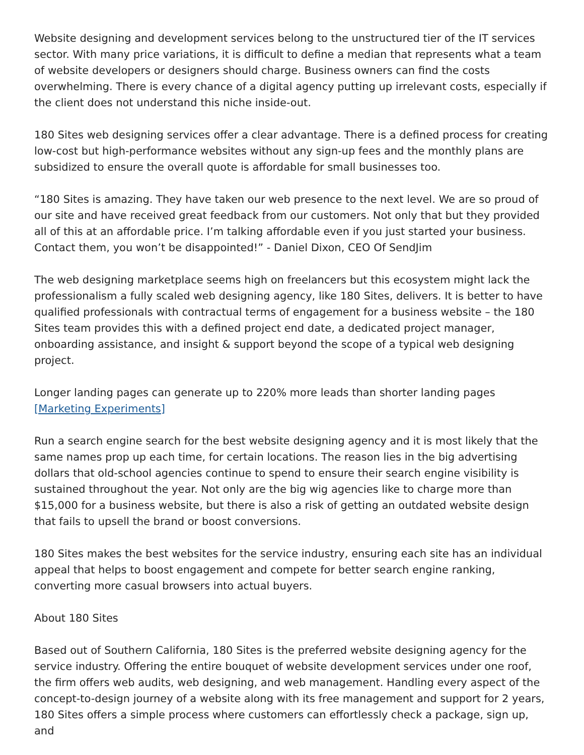Website designing and development services belong to the unstructured tier of the IT services sector. With many price variations, it is difficult to define a median that represents what a team of website developers or designers should charge. Business owners can find the costs overwhelming. There is every chance of a digital agency putting up irrelevant costs, especially if the client does not understand this niche inside-out.
180 Sites web designing services offer a clear advantage. There is a defined process for creating low-cost but high-performance websites without any sign-up fees and the monthly plans are subsidized to ensure the overall quote is affordable for small businesses too.
“180 Sites is amazing. They have taken our web presence to the next level. We are so proud of our site and have received great feedback from our customers. Not only that but they provided all of this at an affordable price. I’m talking affordable even if you just started your business. Contact them, you won’t be disappointed!” - Daniel Dixon, CEO Of SendJim
The web designing marketplace seems high on freelancers but this ecosystem might lack the professionalism a fully scaled web designing agency, like 180 Sites, delivers. It is better to have qualified professionals with contractual terms of engagement for a business website – the 180 Sites team provides this with a defined project end date, a dedicated project manager, onboarding assistance, and insight & support beyond the scope of a typical web designing project.
Longer landing pages can generate up to 220% more leads than shorter landing pages
[Marketing Experiments]
Run a search engine search for the best website designing agency and it is most likely that the same names prop up each time, for certain locations. The reason lies in the big advertising dollars that old-school agencies continue to spend to ensure their search engine visibility is sustained throughout the year. Not only are the big wig agencies like to charge more than $15,000 for a business website, but there is also a risk of getting an outdated website design that fails to upsell the brand or boost conversions.
180 Sites makes the best websites for the service industry, ensuring each site has an individual appeal that helps to boost engagement and compete for better search engine ranking, converting more casual browsers into actual buyers.
About 180 Sites
Based out of Southern California, 180 Sites is the preferred website designing agency for the service industry. Offering the entire bouquet of website development services under one roof, the firm offers web audits, web designing, and web management. Handling every aspect of the concept-to-design journey of a website along with its free management and support for 2 years, 180 Sites offers a simple process where customers can effortlessly check a package, sign up, and